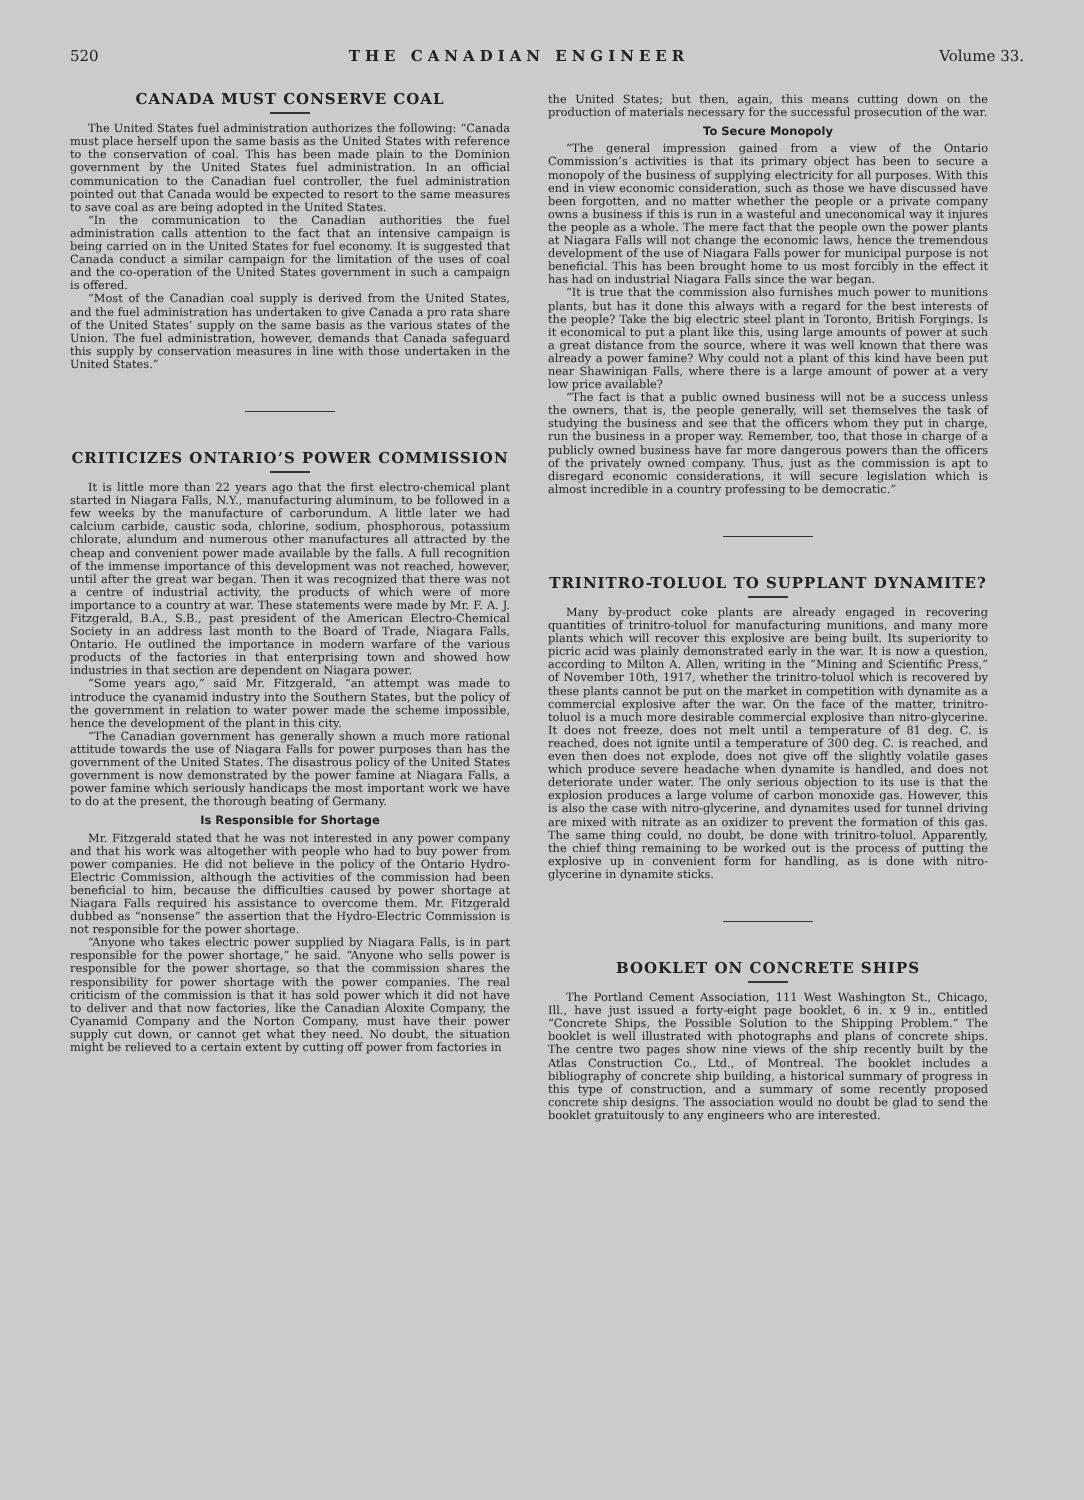520 THE CANADIAN ENGINEER Volume 33.
CANADA MUST CONSERVE COAL
The United States fuel administration authorizes the following: “Canada must place herself upon the same basis as the United States with reference to the conservation of coal. This has been made plain to the Dominion government by the United States fuel administration. In an official communication to the Canadian fuel controller, the fuel administration pointed out that Canada would be expected to resort to the same measures to save coal as are being adopted in the United States.
“In the communication to the Canadian authorities the fuel administration calls attention to the fact that an intensive campaign is being carried on in the United States for fuel economy. It is suggested that Canada conduct a similar campaign for the limitation of the uses of coal and the co-operation of the United States government in such a campaign is offered.
“Most of the Canadian coal supply is derived from the United States, and the fuel administration has undertaken to give Canada a pro rata share of the United States’ supply on the same basis as the various states of the Union. The fuel administration, however, demands that Canada safeguard this supply by conservation measures in line with those undertaken in the United States.”
CRITICIZES ONTARIO’S POWER COMMISSION
It is little more than 22 years ago that the first electro-chemical plant started in Niagara Falls, N.Y., manufacturing aluminum, to be followed in a few weeks by the manufacture of carborundum. A little later we had calcium carbide, caustic soda, chlorine, sodium, phosphorous, potassium chlorate, alundum and numerous other manufactures all attracted by the cheap and convenient power made available by the falls. A full recognition of the immense importance of this development was not reached, however, until after the great war began. Then it was recognized that there was not a centre of industrial activity, the products of which were of more importance to a country at war. These statements were made by Mr. F. A. J. Fitzgerald, B.A., S.B., past president of the American Electro-Chemical Society in an address last month to the Board of Trade, Niagara Falls, Ontario. He outlined the importance in modern warfare of the various products of the factories in that enterprising town and showed how industries in that section are dependent on Niagara power.
“Some years ago,” said Mr. Fitzgerald, “an attempt was made to introduce the cyanamid industry into the Southern States, but the policy of the government in relation to water power made the scheme impossible, hence the development of the plant in this city.
“The Canadian government has generally shown a much more rational attitude towards the use of Niagara Falls for power purposes than has the government of the United States. The disastrous policy of the United States government is now demonstrated by the power famine at Niagara Falls, a power famine which seriously handicaps the most important work we have to do at the present, the thorough beating of Germany.
Is Responsible for Shortage
Mr. Fitzgerald stated that he was not interested in any power company and that his work was altogether with people who had to buy power from power companies. He did not believe in the policy of the Ontario Hydro-Electric Commission, although the activities of the commission had been beneficial to him, because the difficulties caused by power shortage at Niagara Falls required his assistance to overcome them. Mr. Fitzgerald dubbed as “nonsense” the assertion that the Hydro-Electric Commission is not responsible for the power shortage.
“Anyone who takes electric power supplied by Niagara Falls, is in part responsible for the power shortage,” he said. “Anyone who sells power is responsible for the power shortage, so that the commission shares the responsibility for power shortage with the power companies. The real criticism of the commission is that it has sold power which it did not have to deliver and that now factories, like the Canadian Aloxite Company, the Cyanamid Company and the Norton Company, must have their power supply cut down, or cannot get what they need. No doubt, the situation might be relieved to a certain extent by cutting off power from factories in
the United States; but then, again, this means cutting down on the production of materials necessary for the successful prosecution of the war.
To Secure Monopoly
“The general impression gained from a view of the Ontario Commission’s activities is that its primary object has been to secure a monopoly of the business of supplying electricity for all purposes. With this end in view economic consideration, such as those we have discussed have been forgotten, and no matter whether the people or a private company owns a business if this is run in a wasteful and uneconomical way it injures the people as a whole. The mere fact that the people own the power plants at Niagara Falls will not change the economic laws, hence the tremendous development of the use of Niagara Falls power for municipal purpose is not beneficial. This has been brought home to us most forcibly in the effect it has had on industrial Niagara Falls since the war began.
“It is true that the commission also furnishes much power to munitions plants, but has it done this always with a regard for the best interests of the people? Take the big electric steel plant in Toronto, British Forgings. Is it economical to put a plant like this, using large amounts of power at such a great distance from the source, where it was well known that there was already a power famine? Why could not a plant of this kind have been put near Shawinigan Falls, where there is a large amount of power at a very low price available?
“The fact is that a public owned business will not be a success unless the owners, that is, the people generally, will set themselves the task of studying the business and see that the officers whom they put in charge, run the business in a proper way. Remember, too, that those in charge of a publicly owned business have far more dangerous powers than the officers of the privately owned company. Thus, just as the commission is apt to disregard economic considerations, it will secure legislation which is almost incredible in a country professing to be democratic.”
TRINITRO-TOLUOL TO SUPPLANT DYNAMITE?
Many by-product coke plants are already engaged in recovering quantities of trinitro-toluol for manufacturing munitions, and many more plants which will recover this explosive are being built. Its superiority to picric acid was plainly demonstrated early in the war. It is now a question, according to Milton A. Allen, writing in the “Mining and Scientific Press,” of November 10th, 1917, whether the trinitro-toluol which is recovered by these plants cannot be put on the market in competition with dynamite as a commercial explosive after the war. On the face of the matter, trinitro-toluol is a much more desirable commercial explosive than nitro-glycerine. It does not freeze, does not melt until a temperature of 81 deg. C. is reached, does not ignite until a temperature of 300 deg. C. is reached, and even then does not explode, does not give off the slightly volatile gases which produce severe headache when dynamite is handled, and does not deteriorate under water. The only serious objection to its use is that the explosion produces a large volume of carbon monoxide gas. However, this is also the case with nitro-glycerine, and dynamites used for tunnel driving are mixed with nitrate as an oxidizer to prevent the formation of this gas. The same thing could, no doubt, be done with trinitro-toluol. Apparently, the chief thing remaining to be worked out is the process of putting the explosive up in convenient form for handling, as is done with nitro-glycerine in dynamite sticks.
BOOKLET ON CONCRETE SHIPS
The Portland Cement Association, 111 West Washington St., Chicago, Ill., have just issued a forty-eight page booklet, 6 in. x 9 in., entitled “Concrete Ships, the Possible Solution to the Shipping Problem.” The booklet is well illustrated with photographs and plans of concrete ships. The centre two pages show nine views of the ship recently built by the Atlas Construction Co., Ltd., of Montreal. The booklet includes a bibliography of concrete ship building, a historical summary of progress in this type of construction, and a summary of some recently proposed concrete ship designs. The association would no doubt be glad to send the booklet gratuitously to any engineers who are interested.